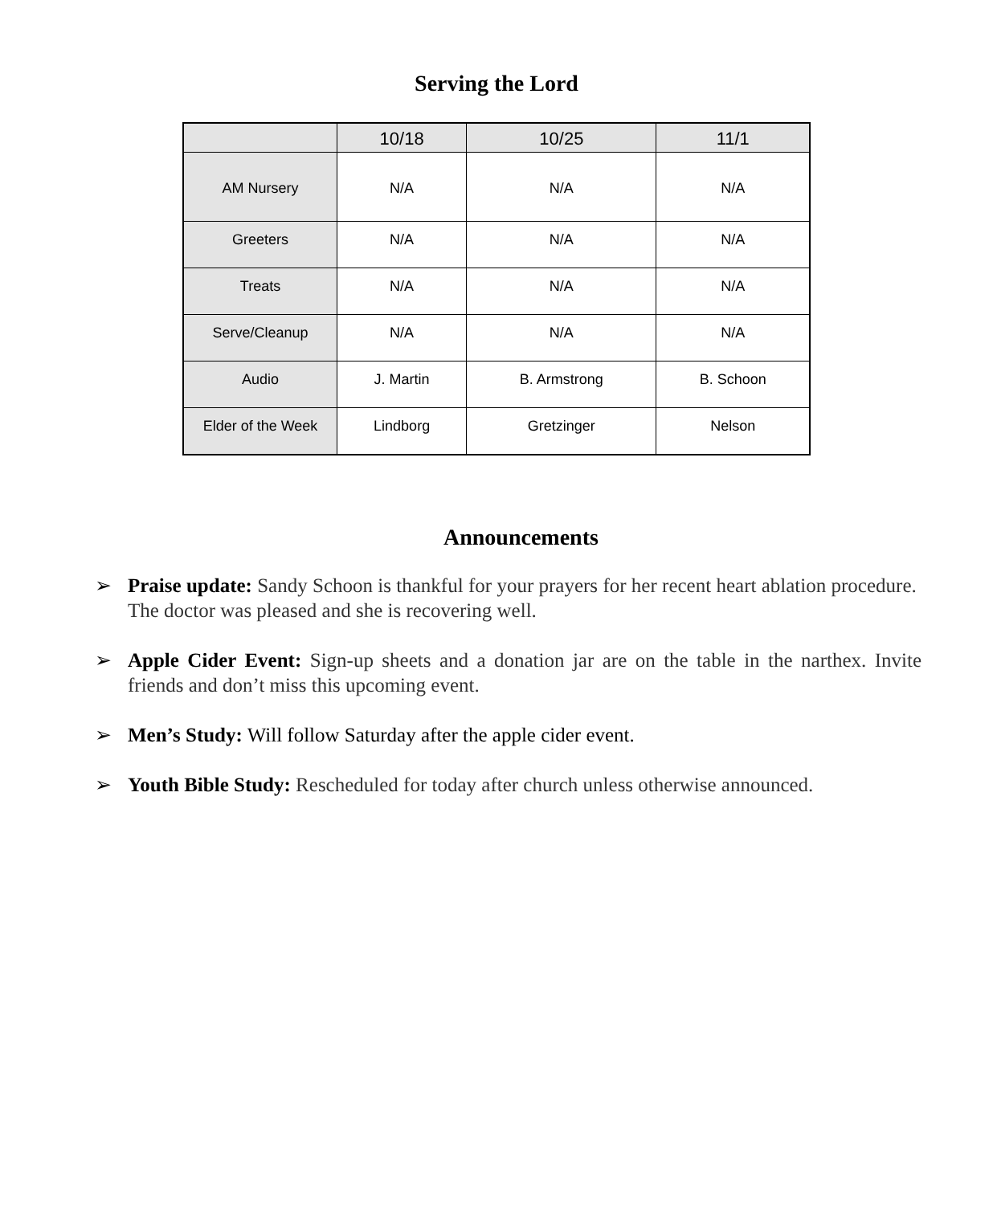Serving the Lord
| | 10/18 | 10/25 | 11/1 |
| --- | --- | --- | --- |
| AM Nursery | N/A | N/A | N/A |
| Greeters | N/A | N/A | N/A |
| Treats | N/A | N/A | N/A |
| Serve/Cleanup | N/A | N/A | N/A |
| Audio | J. Martin | B. Armstrong | B. Schoon |
| Elder of the Week | Lindborg | Gretzinger | Nelson |
Announcements
➢ Praise update: Sandy Schoon is thankful for your prayers for her recent heart ablation procedure. The doctor was pleased and she is recovering well.
➢ Apple Cider Event: Sign-up sheets and a donation jar are on the table in the narthex. Invite friends and don’t miss this upcoming event.
➢ Men’s Study: Will follow Saturday after the apple cider event.
➢ Youth Bible Study: Rescheduled for today after church unless otherwise announced.